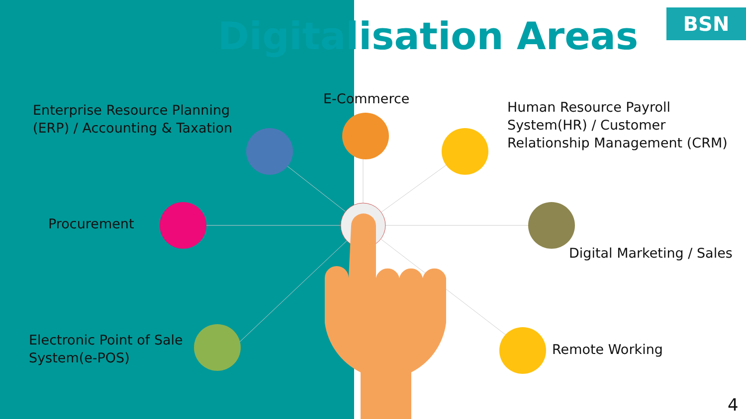Digitalisation Areas BSN
Enterprise Resource Planning
(ERP) / Accounting & Taxation
E-Commerce
Human Resource Payroll
System(HR) / Customer
Relationship Management (CRM)
Procurement
Digital Marketing / Sales
Electronic Point of Sale
System(e-POS)
Remote Working
4